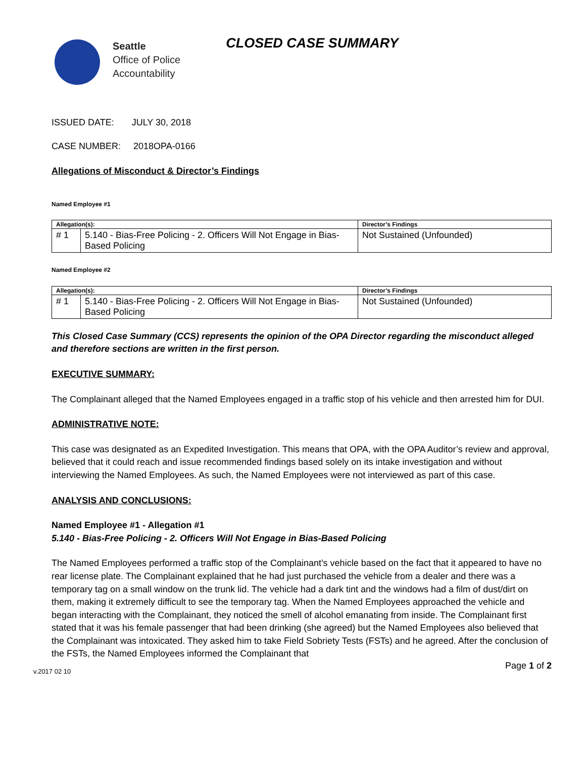Seattle
Office of Police
Accountability
CLOSED CASE SUMMARY
ISSUED DATE: JULY 30, 2018
CASE NUMBER: 2018OPA-0166
Allegations of Misconduct & Director’s Findings
Named Employee #1
| Allegation(s): | | Director’s Findings |
| --- | --- | --- |
| # 1 | 5.140 - Bias-Free Policing - 2. Officers Will Not Engage in Bias-Based Policing | Not Sustained (Unfounded) |
Named Employee #2
| Allegation(s): | | Director’s Findings |
| --- | --- | --- |
| # 1 | 5.140 - Bias-Free Policing - 2. Officers Will Not Engage in Bias-Based Policing | Not Sustained (Unfounded) |
This Closed Case Summary (CCS) represents the opinion of the OPA Director regarding the misconduct alleged and therefore sections are written in the first person.
EXECUTIVE SUMMARY:
The Complainant alleged that the Named Employees engaged in a traffic stop of his vehicle and then arrested him for DUI.
ADMINISTRATIVE NOTE:
This case was designated as an Expedited Investigation. This means that OPA, with the OPA Auditor’s review and approval, believed that it could reach and issue recommended findings based solely on its intake investigation and without interviewing the Named Employees. As such, the Named Employees were not interviewed as part of this case.
ANALYSIS AND CONCLUSIONS:
Named Employee #1 - Allegation #1
5.140 - Bias-Free Policing - 2. Officers Will Not Engage in Bias-Based Policing
The Named Employees performed a traffic stop of the Complainant’s vehicle based on the fact that it appeared to have no rear license plate. The Complainant explained that he had just purchased the vehicle from a dealer and there was a temporary tag on a small window on the trunk lid. The vehicle had a dark tint and the windows had a film of dust/dirt on them, making it extremely difficult to see the temporary tag. When the Named Employees approached the vehicle and began interacting with the Complainant, they noticed the smell of alcohol emanating from inside. The Complainant first stated that it was his female passenger that had been drinking (she agreed) but the Named Employees also believed that the Complainant was intoxicated. They asked him to take Field Sobriety Tests (FSTs) and he agreed. After the conclusion of the FSTs, the Named Employees informed the Complainant that
v.2017 02 10 Page 1 of 2